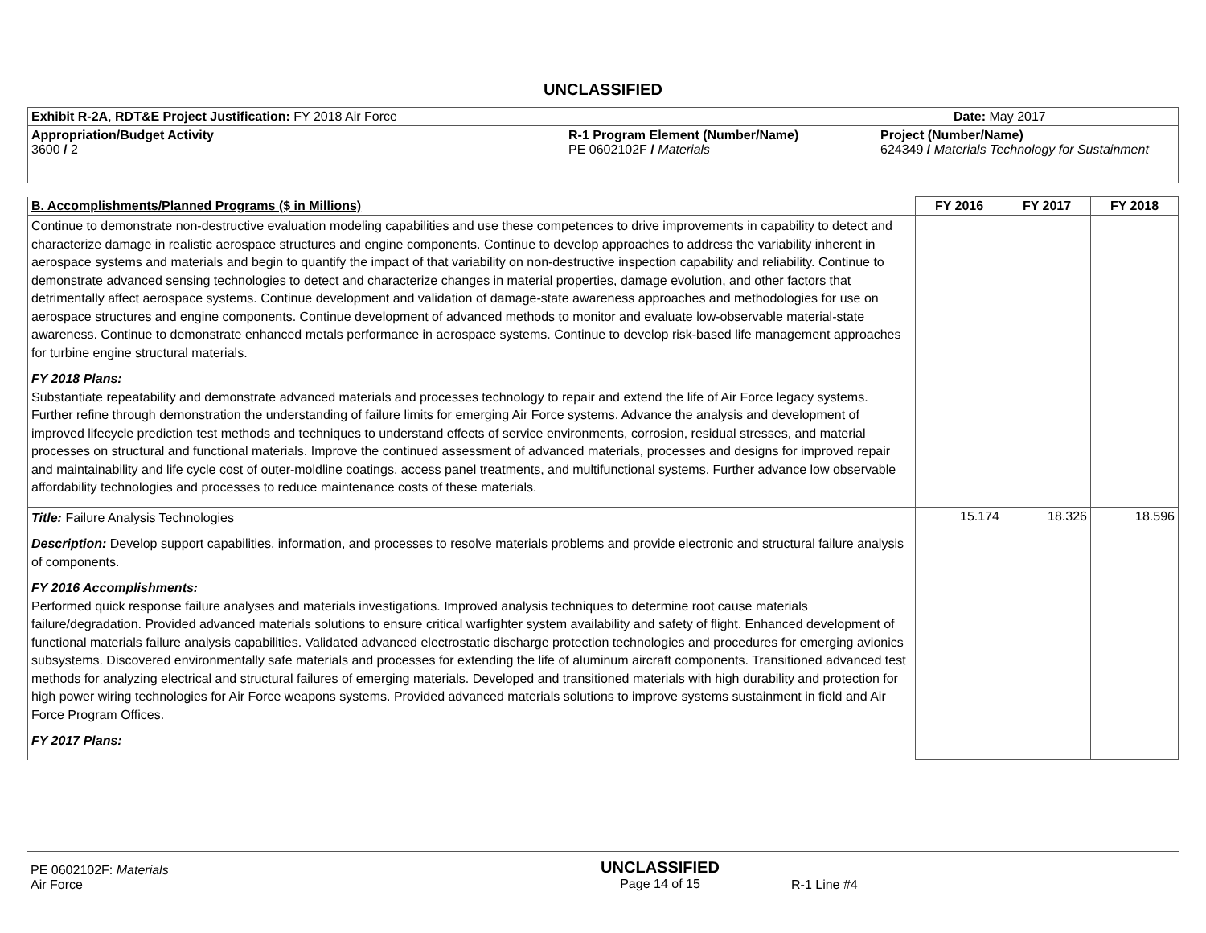UNCLASSIFIED
| Exhibit R-2A , RDT&E Project Justification: FY 2018 Air Force | | | Date: May 2017 |
| Appropriation/Budget Activity 3600 / 2 | R-1 Program Element (Number/Name) PE 0602102F / Materials | Project (Number/Name) 624349 / Materials Technology for Sustainment | |
| B. Accomplishments/Planned Programs ($ in Millions) | FY 2016 | FY 2017 | FY 2018 |
| --- | --- | --- | --- |
| Continue to demonstrate non-destructive evaluation modeling capabilities and use these competences to drive improvements in capability to detect and characterize damage in realistic aerospace structures and engine components. Continue to develop approaches to address the variability inherent in aerospace systems and materials and begin to quantify the impact of that variability on non-destructive inspection capability and reliability. Continue to demonstrate advanced sensing technologies to detect and characterize changes in material properties, damage evolution, and other factors that detrimentally affect aerospace systems. Continue development and validation of damage-state awareness approaches and methodologies for use on aerospace structures and engine components. Continue development of advanced methods to monitor and evaluate low-observable material-state awareness. Continue to demonstrate enhanced metals performance in aerospace systems. Continue to develop risk-based life management approaches for turbine engine structural materials. FY 2018 Plans: Substantiate repeatability and demonstrate advanced materials and processes technology to repair and extend the life of Air Force legacy systems. Further refine through demonstration the understanding of failure limits for emerging Air Force systems. Advance the analysis and development of improved lifecycle prediction test methods and techniques to understand effects of service environments, corrosion, residual stresses, and material processes on structural and functional materials. Improve the continued assessment of advanced materials, processes and designs for improved repair and maintainability and life cycle cost of outer-moldline coatings, access panel treatments, and multifunctional systems. Further advance low observable affordability technologies and processes to reduce maintenance costs of these materials. | | | |
| Title: Failure Analysis Technologies Description: Develop support capabilities, information, and processes to resolve materials problems and provide electronic and structural failure analysis of components. FY 2016 Accomplishments: Performed quick response failure analyses and materials investigations. Improved analysis techniques to determine root cause materials failure/degradation. Provided advanced materials solutions to ensure critical warfighter system availability and safety of flight. Enhanced development of functional materials failure analysis capabilities. Validated advanced electrostatic discharge protection technologies and procedures for emerging avionics subsystems. Discovered environmentally safe materials and processes for extending the life of aluminum aircraft components. Transitioned advanced test methods for analyzing electrical and structural failures of emerging materials. Developed and transitioned materials with high durability and protection for high power wiring technologies for Air Force weapons systems. Provided advanced materials solutions to improve systems sustainment in field and Air Force Program Offices. FY 2017 Plans: | 15.174 | 18.326 | 18.596 |
| PE 0602102F: Materials Air Force | UNCLASSIFIED Page 14 of 15 | R-1 Line #4 |